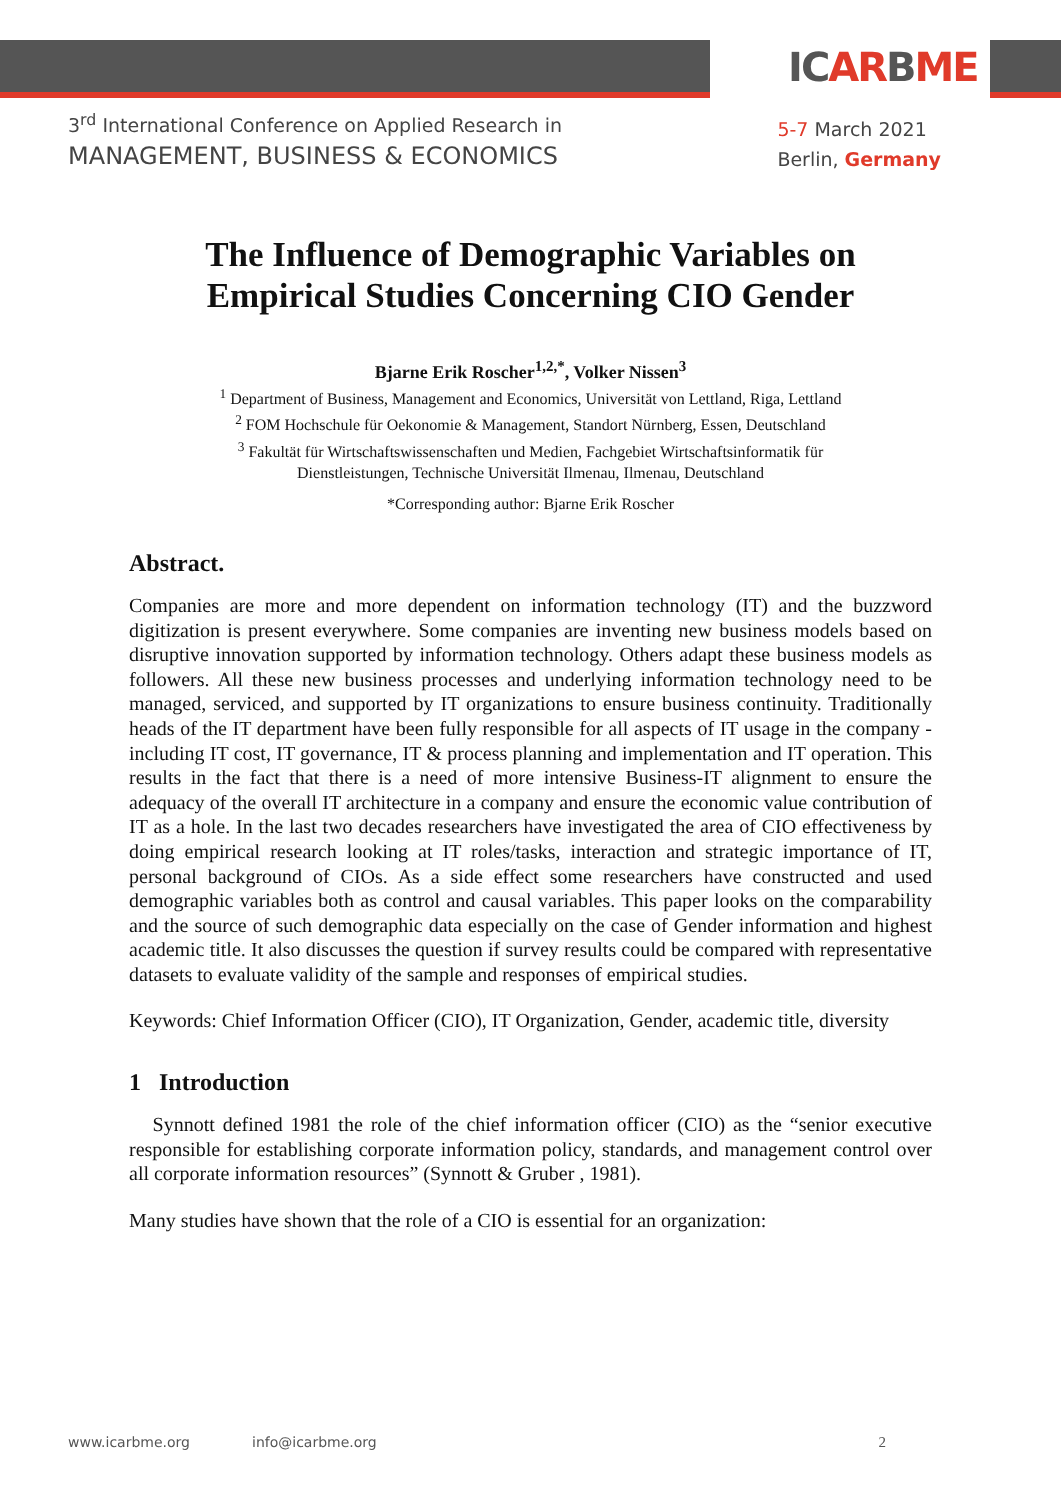ICARBME
3<sup>rd</sup> International Conference on Applied Research in
MANAGEMENT, BUSINESS & ECONOMICS
5-7 March 2021
Berlin, Germany
The Influence of Demographic Variables on
Empirical Studies Concerning CIO Gender
Bjarne Erik Roscher<sup>1,2,*</sup>, Volker Nissen<sup>3</sup>
<sup>1</sup> Department of Business, Management and Economics, Universität von Lettland, Riga, Lettland
<sup>2</sup> FOM Hochschule für Oekonomie & Management, Standort Nürnberg, Essen, Deutschland
<sup>3</sup> Fakultät für Wirtschaftswissenschaften und Medien, Fachgebiet Wirtschaftsinformatik für
Dienstleistungen, Technische Universität Ilmenau, Ilmenau, Deutschland
*Corresponding author: Bjarne Erik Roscher
Abstract.
Companies are more and more dependent on information technology (IT) and the buzzword digitization is present everywhere. Some companies are inventing new business models based on disruptive innovation supported by information technology. Others adapt these business models as followers. All these new business processes and underlying information technology need to be managed, serviced, and supported by IT organizations to ensure business continuity. Traditionally heads of the IT department have been fully responsible for all aspects of IT usage in the company - including IT cost, IT governance, IT & process planning and implementation and IT operation. This results in the fact that there is a need of more intensive Business-IT alignment to ensure the adequacy of the overall IT architecture in a company and ensure the economic value contribution of IT as a hole. In the last two decades researchers have investigated the area of CIO effectiveness by doing empirical research looking at IT roles/tasks, interaction and strategic importance of IT, personal background of CIOs. As a side effect some researchers have constructed and used demographic variables both as control and causal variables. This paper looks on the comparability and the source of such demographic data especially on the case of Gender information and highest academic title. It also discusses the question if survey results could be compared with representative datasets to evaluate validity of the sample and responses of empirical studies.
Keywords: Chief Information Officer (CIO), IT Organization, Gender, academic title, diversity
1 Introduction
Synnott defined 1981 the role of the chief information officer (CIO) as the “senior executive responsible for establishing corporate information policy, standards, and management control over all corporate information resources” (Synnott & Gruber , 1981).
Many studies have shown that the role of a CIO is essential for an organization:
www.icarbme.org info@icarbme.org 2